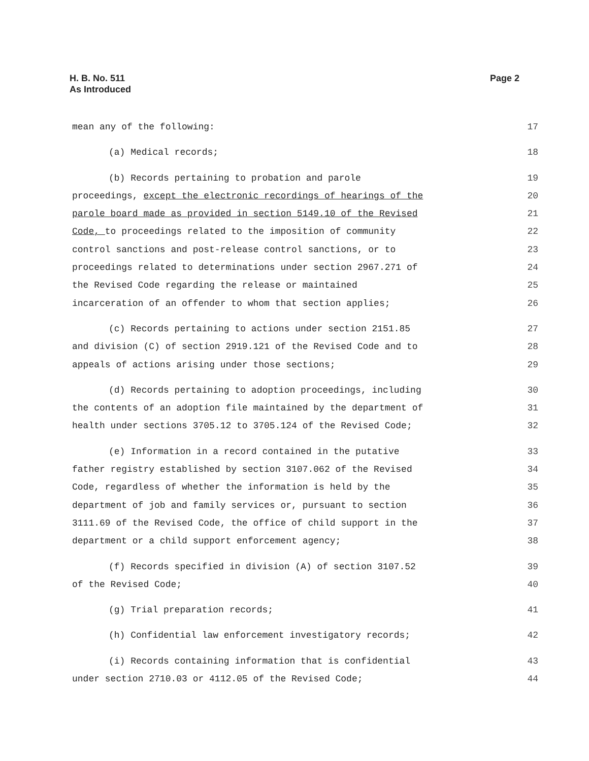H. B. No. 511
As Introduced
Page 2
mean any of the following: 17
(a) Medical records; 18
(b) Records pertaining to probation and parole 19
proceedings, except the electronic recordings of hearings of the 20
parole board made as provided in section 5149.10 of the Revised 21
Code, to proceedings related to the imposition of community 22
control sanctions and post-release control sanctions, or to 23
proceedings related to determinations under section 2967.271 of 24
the Revised Code regarding the release or maintained 25
incarceration of an offender to whom that section applies; 26
(c) Records pertaining to actions under section 2151.85 27
and division (C) of section 2919.121 of the Revised Code and to 28
appeals of actions arising under those sections; 29
(d) Records pertaining to adoption proceedings, including 30
the contents of an adoption file maintained by the department of 31
health under sections 3705.12 to 3705.124 of the Revised Code; 32
(e) Information in a record contained in the putative 33
father registry established by section 3107.062 of the Revised 34
Code, regardless of whether the information is held by the 35
department of job and family services or, pursuant to section 36
3111.69 of the Revised Code, the office of child support in the 37
department or a child support enforcement agency; 38
(f) Records specified in division (A) of section 3107.52 39
of the Revised Code; 40
(g) Trial preparation records; 41
(h) Confidential law enforcement investigatory records; 42
(i) Records containing information that is confidential 43
under section 2710.03 or 4112.05 of the Revised Code; 44